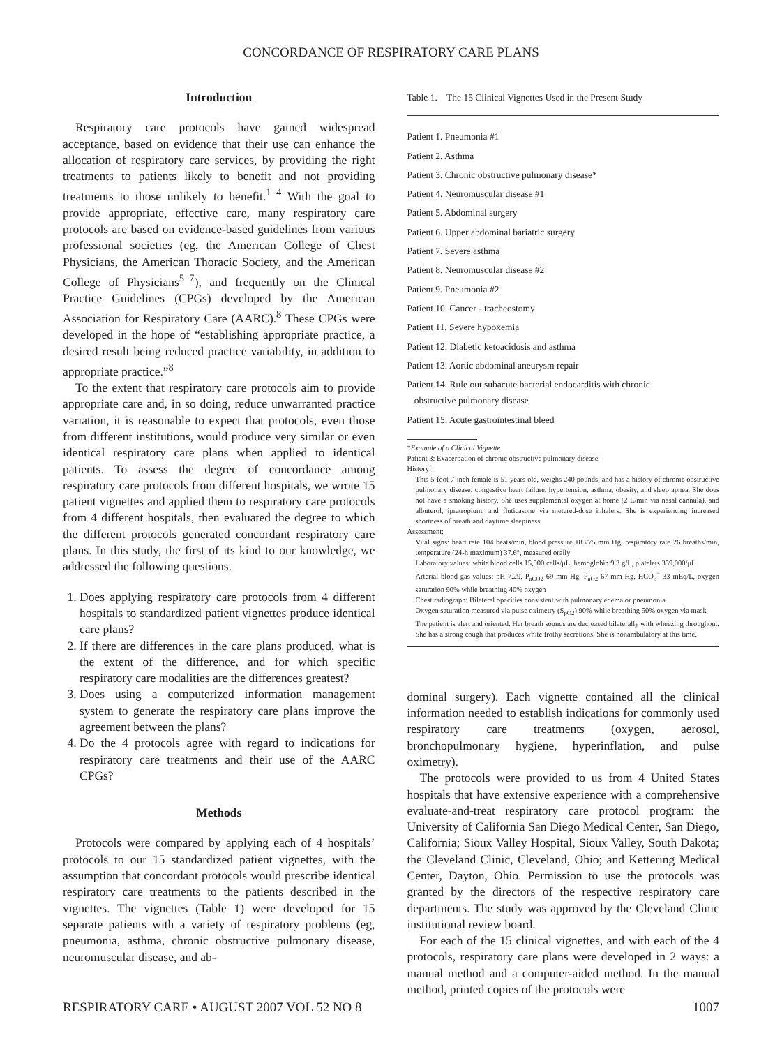CONCORDANCE OF RESPIRATORY CARE PLANS
Introduction
Respiratory care protocols have gained widespread acceptance, based on evidence that their use can enhance the allocation of respiratory care services, by providing the right treatments to patients likely to benefit and not providing treatments to those unlikely to benefit.<sup>1–4</sup> With the goal to provide appropriate, effective care, many respiratory care protocols are based on evidence-based guidelines from various professional societies (eg, the American College of Chest Physicians, the American Thoracic Society, and the American College of Physicians<sup>5–7</sup>), and frequently on the Clinical Practice Guidelines (CPGs) developed by the American Association for Respiratory Care (AARC).<sup>8</sup> These CPGs were developed in the hope of “establishing appropriate practice, a desired result being reduced practice variability, in addition to appropriate practice.”<sup>8</sup>
To the extent that respiratory care protocols aim to provide appropriate care and, in so doing, reduce unwarranted practice variation, it is reasonable to expect that protocols, even those from different institutions, would produce very similar or even identical respiratory care plans when applied to identical patients. To assess the degree of concordance among respiratory care protocols from different hospitals, we wrote 15 patient vignettes and applied them to respiratory care protocols from 4 different hospitals, then evaluated the degree to which the different protocols generated concordant respiratory care plans. In this study, the first of its kind to our knowledge, we addressed the following questions.
1. Does applying respiratory care protocols from 4 different hospitals to standardized patient vignettes produce identical care plans?
2. If there are differences in the care plans produced, what is the extent of the difference, and for which specific respiratory care modalities are the differences greatest?
3. Does using a computerized information management system to generate the respiratory care plans improve the agreement between the plans?
4. Do the 4 protocols agree with regard to indications for respiratory care treatments and their use of the AARC CPGs?
Methods
Protocols were compared by applying each of 4 hospitals’ protocols to our 15 standardized patient vignettes, with the assumption that concordant protocols would prescribe identical respiratory care treatments to the patients described in the vignettes. The vignettes (Table 1) were developed for 15 separate patients with a variety of respiratory problems (eg, pneumonia, asthma, chronic obstructive pulmonary disease, neuromuscular disease, and ab-
Table 1. The 15 Clinical Vignettes Used in the Present Study
| Patient 1. Pneumonia #1 |
| Patient 2. Asthma |
| Patient 3. Chronic obstructive pulmonary disease* |
| Patient 4. Neuromuscular disease #1 |
| Patient 5. Abdominal surgery |
| Patient 6. Upper abdominal bariatric surgery |
| Patient 7. Severe asthma |
| Patient 8. Neuromuscular disease #2 |
| Patient 9. Pneumonia #2 |
| Patient 10. Cancer - tracheostomy |
| Patient 11. Severe hypoxemia |
| Patient 12. Diabetic ketoacidosis and asthma |
| Patient 13. Aortic abdominal aneurysm repair |
| Patient 14. Rule out subacute bacterial endocarditis with chronic obstructive pulmonary disease |
| Patient 15. Acute gastrointestinal bleed |
*Example of a Clinical Vignette
Patient 3: Exacerbation of chronic obstructive pulmonary disease
History:
This 5-foot 7-inch female is 51 years old, weighs 240 pounds, and has a history of chronic obstructive pulmonary disease, congestive heart failure, hypertension, asthma, obesity, and sleep apnea. She does not have a smoking history. She uses supplemental oxygen at home (2 L/min via nasal cannula), and albuterol, ipratropium, and fluticasone via metered-dose inhalers. She is experiencing increased shortness of breath and daytime sleepiness.
Assessment:
Vital signs: heart rate 104 beats/min, blood pressure 183/75 mm Hg, respiratory rate 26 breaths/min, temperature (24-h maximum) 37.6°, measured orally
Laboratory values: white blood cells 15,000 cells/μL, hemoglobin 9.3 g/L, platelets 359,000/μL
Arterial blood gas values: pH 7.29, P<sub>aCO2</sub> 69 mm Hg, P<sub>aO2</sub> 67 mm Hg, HCO<sub>3</sub><sup>−</sup> 33 mEq/L, oxygen saturation 90% while breathing 40% oxygen
Chest radiograph: Bilateral opacities consistent with pulmonary edema or pneumonia
Oxygen saturation measured via pulse oximetry (S<sub>pO2</sub>) 90% while breathing 50% oxygen via mask
The patient is alert and oriented. Her breath sounds are decreased bilaterally with wheezing throughout. She has a strong cough that produces white frothy secretions. She is nonambulatory at this time.
dominal surgery). Each vignette contained all the clinical information needed to establish indications for commonly used respiratory care treatments (oxygen, aerosol, bronchopulmonary hygiene, hyperinflation, and pulse oximetry).
The protocols were provided to us from 4 United States hospitals that have extensive experience with a comprehensive evaluate-and-treat respiratory care protocol program: the University of California San Diego Medical Center, San Diego, California; Sioux Valley Hospital, Sioux Valley, South Dakota; the Cleveland Clinic, Cleveland, Ohio; and Kettering Medical Center, Dayton, Ohio. Permission to use the protocols was granted by the directors of the respective respiratory care departments. The study was approved by the Cleveland Clinic institutional review board.
For each of the 15 clinical vignettes, and with each of the 4 protocols, respiratory care plans were developed in 2 ways: a manual method and a computer-aided method. In the manual method, printed copies of the protocols were
RESPIRATORY CARE • AUGUST 2007 VOL 52 NO 8 1007